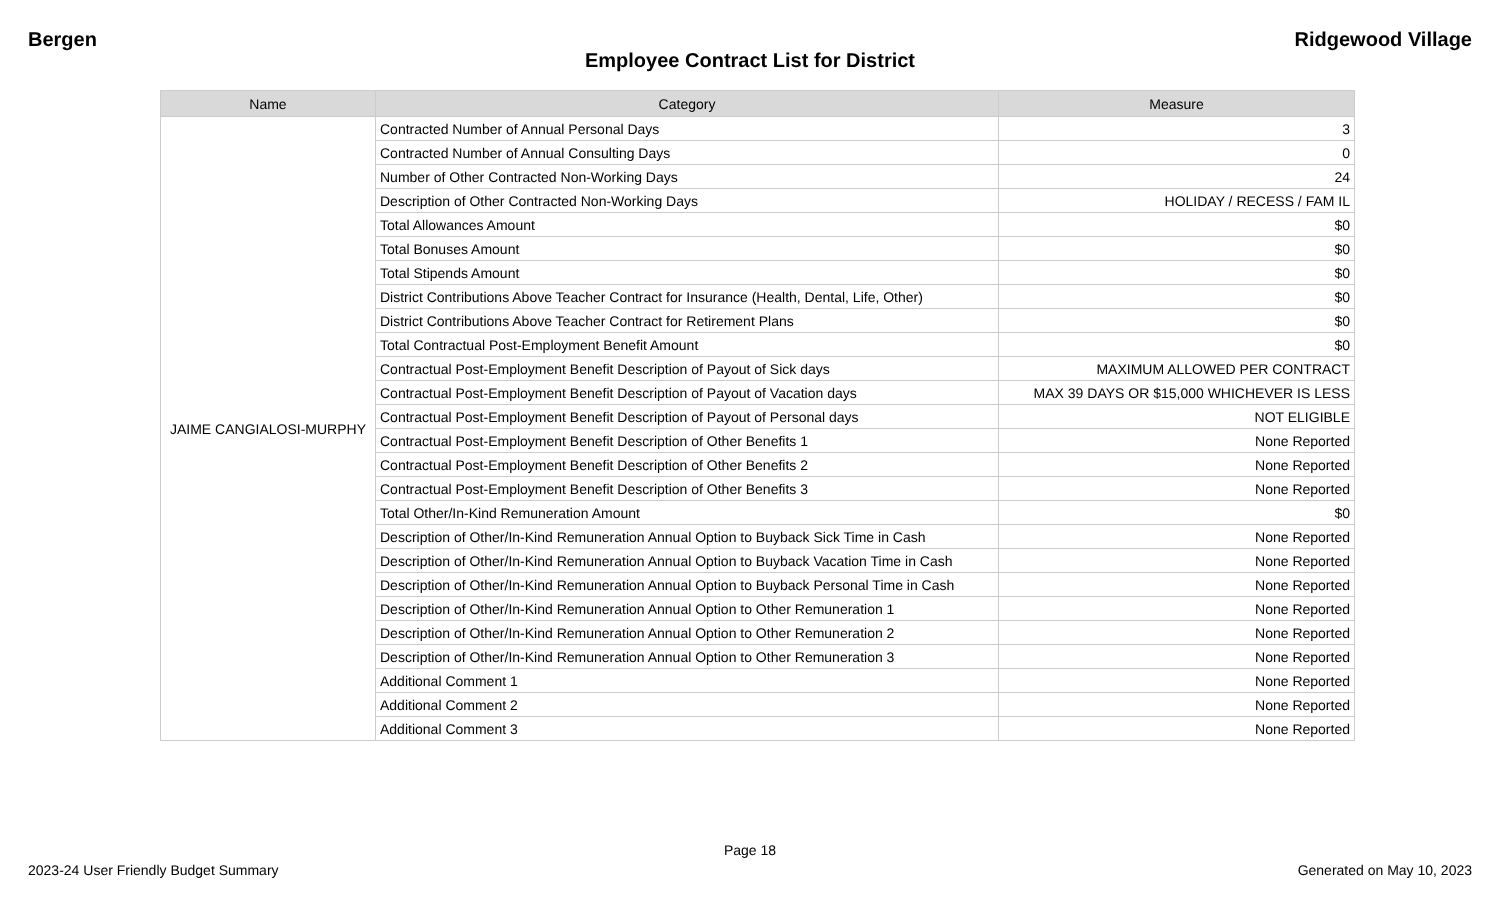Bergen Ridgewood Village
Employee Contract List for District
| Name | Category | Measure |
| --- | --- | --- |
| JAIME CANGIALOSI-MURPHY | Contracted Number of Annual Personal Days | 3 |
| | Contracted Number of Annual Consulting Days | 0 |
| | Number of Other Contracted Non-Working Days | 24 |
| | Description of Other Contracted Non-Working Days | HOLIDAY / RECESS / FAM IL |
| | Total Allowances Amount | $0 |
| | Total Bonuses Amount | $0 |
| | Total Stipends Amount | $0 |
| | District Contributions Above Teacher Contract for Insurance (Health, Dental, Life, Other) | $0 |
| | District Contributions Above Teacher Contract for Retirement Plans | $0 |
| | Total Contractual Post-Employment Benefit Amount | $0 |
| | Contractual Post-Employment Benefit Description of Payout of Sick days | MAXIMUM ALLOWED PER CONTRACT |
| | Contractual Post-Employment Benefit Description of Payout of Vacation days | MAX 39 DAYS OR $15,000 WHICHEVER IS LESS |
| | Contractual Post-Employment Benefit Description of Payout of Personal days | NOT ELIGIBLE |
| | Contractual Post-Employment Benefit Description of Other Benefits 1 | None Reported |
| | Contractual Post-Employment Benefit Description of Other Benefits 2 | None Reported |
| | Contractual Post-Employment Benefit Description of Other Benefits 3 | None Reported |
| | Total Other/In-Kind Remuneration Amount | $0 |
| | Description of Other/In-Kind Remuneration Annual Option to Buyback Sick Time in Cash | None Reported |
| | Description of Other/In-Kind Remuneration Annual Option to Buyback Vacation Time in Cash | None Reported |
| | Description of Other/In-Kind Remuneration Annual Option to Buyback Personal Time in Cash | None Reported |
| | Description of Other/In-Kind Remuneration Annual Option to Other Remuneration 1 | None Reported |
| | Description of Other/In-Kind Remuneration Annual Option to Other Remuneration 2 | None Reported |
| | Description of Other/In-Kind Remuneration Annual Option to Other Remuneration 3 | None Reported |
| | Additional Comment 1 | None Reported |
| | Additional Comment 2 | None Reported |
| | Additional Comment 3 | None Reported |
Page 18
2023-24 User Friendly Budget Summary Generated on May 10, 2023